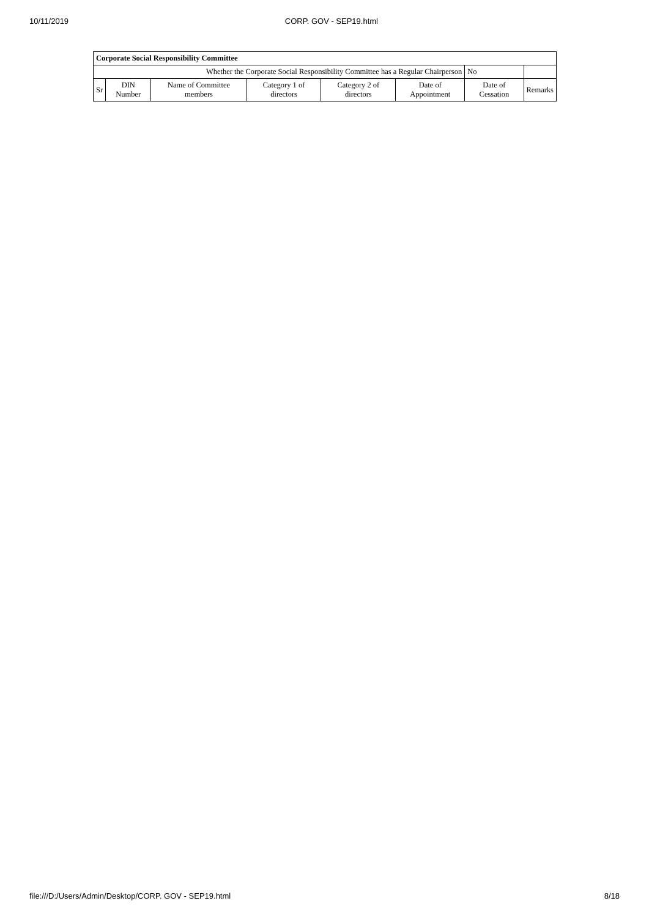10/11/2019 CORP. GOV - SEP19.html
| Corporate Social Responsibility Committee | | | | | | | |
| --- | --- | --- | --- | --- | --- | --- | --- |
| Whether the Corporate Social Responsibility Committee has a Regular Chairperson | | | | | | No | |
| Sr | DIN Number | Name of Committee members | Category 1 of directors | Category 2 of directors | Date of Appointment | Date of Cessation | Remarks |
file:///D:/Users/Admin/Desktop/CORP. GOV - SEP19.html 8/18